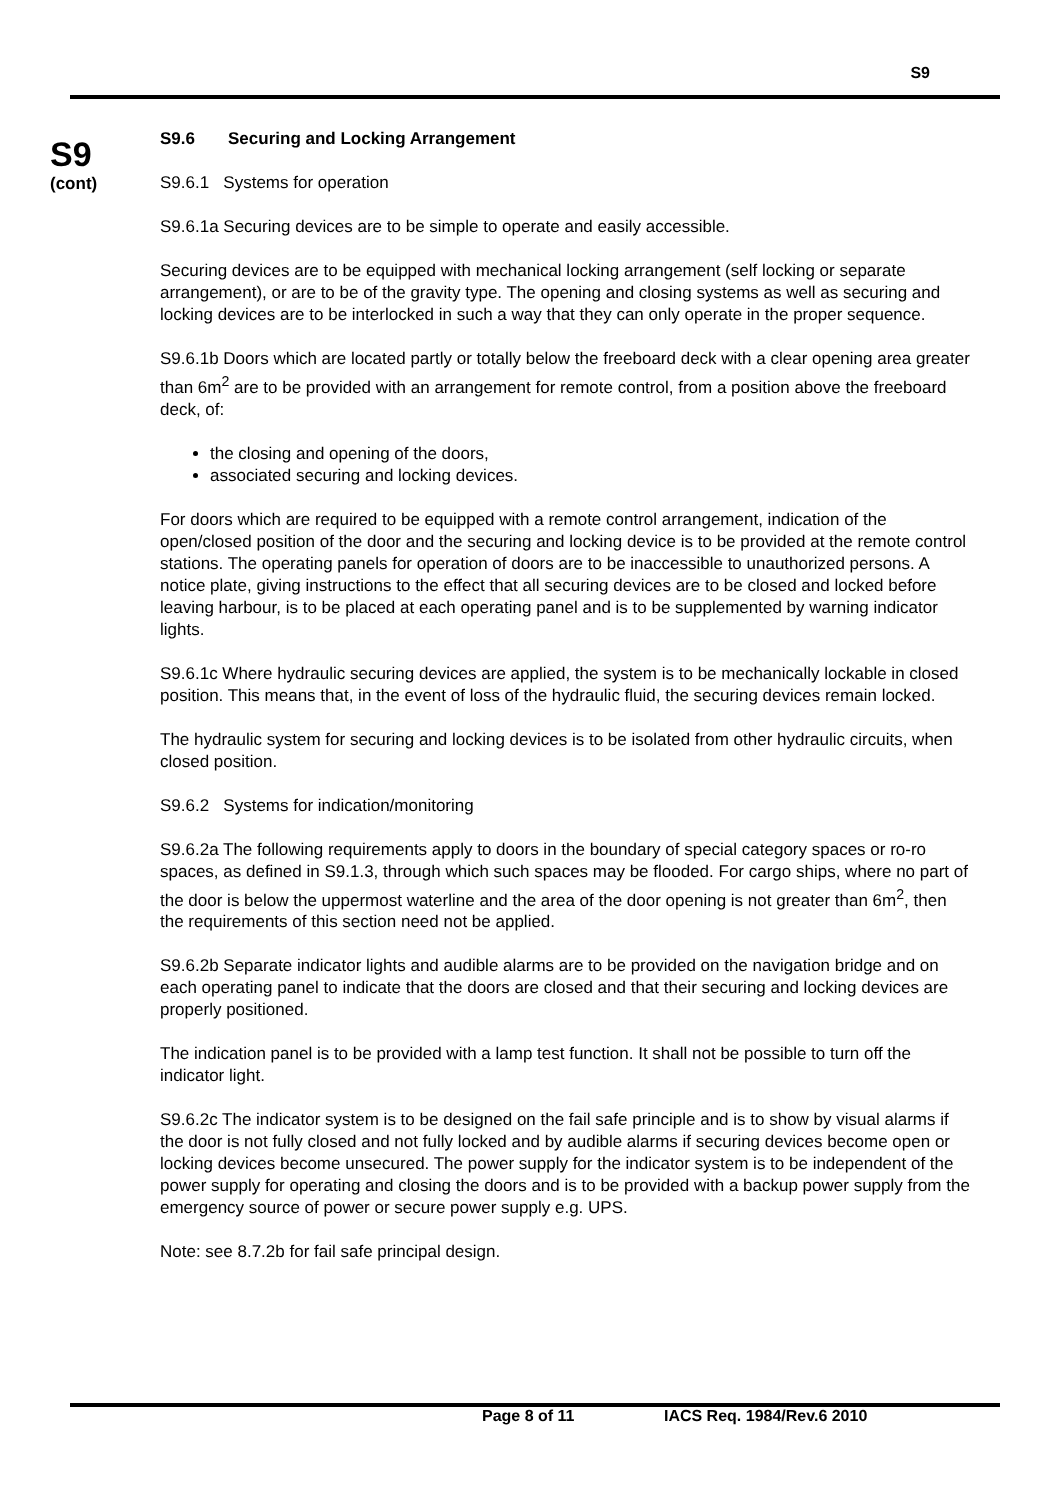S9
S9
(cont)
S9.6 Securing and Locking Arrangement
S9.6.1 Systems for operation
S9.6.1a Securing devices are to be simple to operate and easily accessible.
Securing devices are to be equipped with mechanical locking arrangement (self locking or separate arrangement), or are to be of the gravity type. The opening and closing systems as well as securing and locking devices are to be interlocked in such a way that they can only operate in the proper sequence.
S9.6.1b Doors which are located partly or totally below the freeboard deck with a clear opening area greater than 6m<sup>2</sup> are to be provided with an arrangement for remote control, from a position above the freeboard deck, of:
the closing and opening of the doors,
associated securing and locking devices.
For doors which are required to be equipped with a remote control arrangement, indication of the open/closed position of the door and the securing and locking device is to be provided at the remote control stations. The operating panels for operation of doors are to be inaccessible to unauthorized persons. A notice plate, giving instructions to the effect that all securing devices are to be closed and locked before leaving harbour, is to be placed at each operating panel and is to be supplemented by warning indicator lights.
S9.6.1c Where hydraulic securing devices are applied, the system is to be mechanically lockable in closed position. This means that, in the event of loss of the hydraulic fluid, the securing devices remain locked.
The hydraulic system for securing and locking devices is to be isolated from other hydraulic circuits, when closed position.
S9.6.2 Systems for indication/monitoring
S9.6.2a The following requirements apply to doors in the boundary of special category spaces or ro-ro spaces, as defined in S9.1.3, through which such spaces may be flooded. For cargo ships, where no part of the door is below the uppermost waterline and the area of the door opening is not greater than 6m<sup>2</sup>, then the requirements of this section need not be applied.
S9.6.2b Separate indicator lights and audible alarms are to be provided on the navigation bridge and on each operating panel to indicate that the doors are closed and that their securing and locking devices are properly positioned.
The indication panel is to be provided with a lamp test function. It shall not be possible to turn off the indicator light.
S9.6.2c The indicator system is to be designed on the fail safe principle and is to show by visual alarms if the door is not fully closed and not fully locked and by audible alarms if securing devices become open or locking devices become unsecured. The power supply for the indicator system is to be independent of the power supply for operating and closing the doors and is to be provided with a backup power supply from the emergency source of power or secure power supply e.g. UPS.
Note: see 8.7.2b for fail safe principal design.
Page 8 of 11 IACS Req. 1984/Rev.6 2010